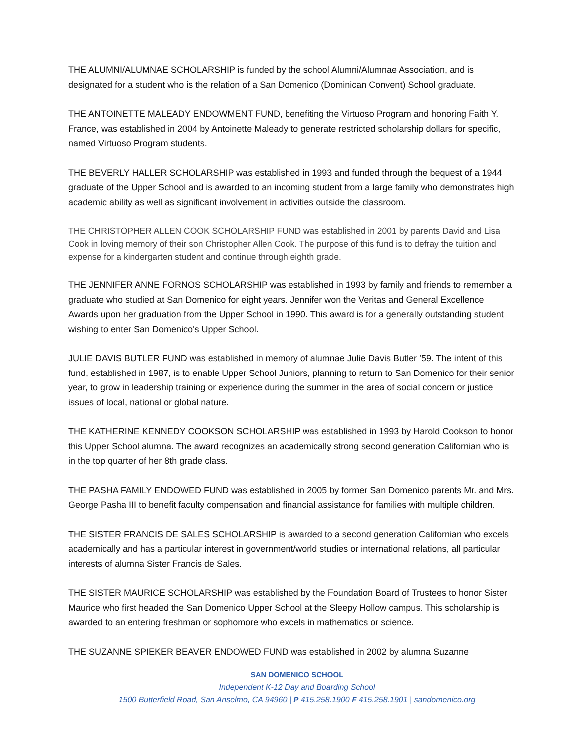THE ALUMNI/ALUMNAE SCHOLARSHIP is funded by the school Alumni/Alumnae Association, and is designated for a student who is the relation of a San Domenico (Dominican Convent) School graduate.
THE ANTOINETTE MALEADY ENDOWMENT FUND, benefiting the Virtuoso Program and honoring Faith Y. France, was established in 2004 by Antoinette Maleady to generate restricted scholarship dollars for specific, named Virtuoso Program students.
THE BEVERLY HALLER SCHOLARSHIP was established in 1993 and funded through the bequest of a 1944 graduate of the Upper School and is awarded to an incoming student from a large family who demonstrates high academic ability as well as significant involvement in activities outside the classroom.
THE CHRISTOPHER ALLEN COOK SCHOLARSHIP FUND was established in 2001 by parents David and Lisa Cook in loving memory of their son Christopher Allen Cook. The purpose of this fund is to defray the tuition and expense for a kindergarten student and continue through eighth grade.
THE JENNIFER ANNE FORNOS SCHOLARSHIP was established in 1993 by family and friends to remember a graduate who studied at San Domenico for eight years. Jennifer won the Veritas and General Excellence Awards upon her graduation from the Upper School in 1990. This award is for a generally outstanding student wishing to enter San Domenico's Upper School.
JULIE DAVIS BUTLER FUND was established in memory of alumnae Julie Davis Butler ’59. The intent of this fund, established in 1987, is to enable Upper School Juniors, planning to return to San Domenico for their senior year, to grow in leadership training or experience during the summer in the area of social concern or justice issues of local, national or global nature.
THE KATHERINE KENNEDY COOKSON SCHOLARSHIP was established in 1993 by Harold Cookson to honor this Upper School alumna. The award recognizes an academically strong second generation Californian who is in the top quarter of her 8th grade class.
THE PASHA FAMILY ENDOWED FUND was established in 2005 by former San Domenico parents Mr. and Mrs. George Pasha III to benefit faculty compensation and financial assistance for families with multiple children.
THE SISTER FRANCIS DE SALES SCHOLARSHIP is awarded to a second generation Californian who excels academically and has a particular interest in government/world studies or international relations, all particular interests of alumna Sister Francis de Sales.
THE SISTER MAURICE SCHOLARSHIP was established by the Foundation Board of Trustees to honor Sister Maurice who first headed the San Domenico Upper School at the Sleepy Hollow campus. This scholarship is awarded to an entering freshman or sophomore who excels in mathematics or science.
THE SUZANNE SPIEKER BEAVER ENDOWED FUND was established in 2002 by alumna Suzanne
SAN DOMENICO SCHOOL
Independent K-12 Day and Boarding School
1500 Butterfield Road, San Anselmo, CA 94960 | P 415.258.1900 F 415.258.1901 | sandomenico.org